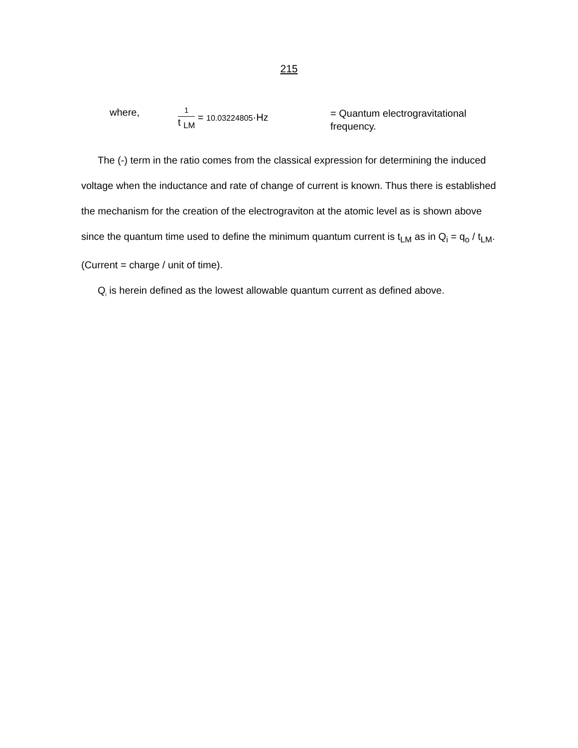215
where,
1
t <sub>LM</sub>
= 10.03224805·Hz
= Quantum electrogravitational frequency.
The (-) term in the ratio comes from the classical expression for determining the induced voltage when the inductance and rate of change of current is known. Thus there is established the mechanism for the creation of the electrograviton at the atomic level as is shown above since the quantum time used to define the minimum quantum current is t<sub>LM</sub> as in Q<sub>i</sub> = q<sub>o</sub> / t<sub>LM</sub>. (Current = charge / unit of time).
Q<sub>i</sub> is herein defined as the lowest allowable quantum current as defined above.